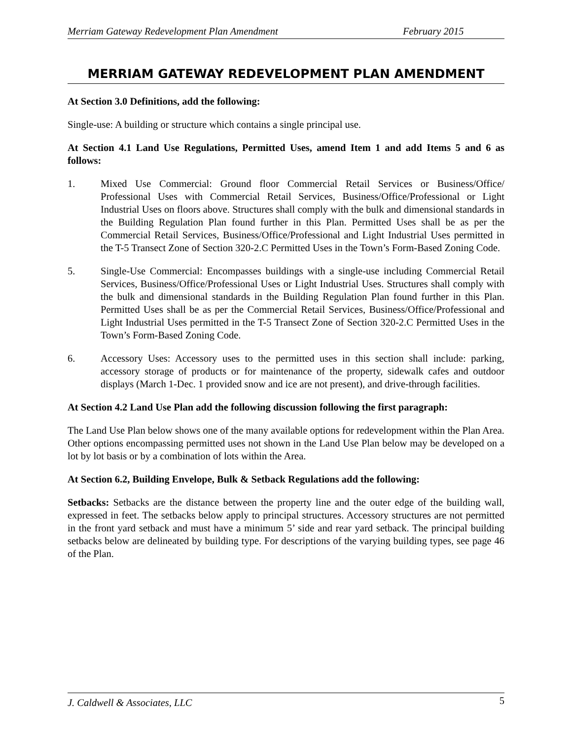Merriam Gateway Redevelopment Plan Amendment February 2015
MERRIAM GATEWAY REDEVELOPMENT PLAN AMENDMENT
At Section 3.0 Definitions, add the following:
Single-use: A building or structure which contains a single principal use.
At Section 4.1 Land Use Regulations, Permitted Uses, amend Item 1 and add Items 5 and 6 as follows:
1. Mixed Use Commercial: Ground floor Commercial Retail Services or Business/Office/ Professional Uses with Commercial Retail Services, Business/Office/Professional or Light Industrial Uses on floors above. Structures shall comply with the bulk and dimensional standards in the Building Regulation Plan found further in this Plan. Permitted Uses shall be as per the Commercial Retail Services, Business/Office/Professional and Light Industrial Uses permitted in the T-5 Transect Zone of Section 320-2.C Permitted Uses in the Town’s Form-Based Zoning Code.
5. Single-Use Commercial: Encompasses buildings with a single-use including Commercial Retail Services, Business/Office/Professional Uses or Light Industrial Uses. Structures shall comply with the bulk and dimensional standards in the Building Regulation Plan found further in this Plan. Permitted Uses shall be as per the Commercial Retail Services, Business/Office/Professional and Light Industrial Uses permitted in the T-5 Transect Zone of Section 320-2.C Permitted Uses in the Town’s Form-Based Zoning Code.
6. Accessory Uses: Accessory uses to the permitted uses in this section shall include: parking, accessory storage of products or for maintenance of the property, sidewalk cafes and outdoor displays (March 1-Dec. 1 provided snow and ice are not present), and drive-through facilities.
At Section 4.2 Land Use Plan add the following discussion following the first paragraph:
The Land Use Plan below shows one of the many available options for redevelopment within the Plan Area. Other options encompassing permitted uses not shown in the Land Use Plan below may be developed on a lot by lot basis or by a combination of lots within the Area.
At Section 6.2, Building Envelope, Bulk & Setback Regulations add the following:
Setbacks: Setbacks are the distance between the property line and the outer edge of the building wall, expressed in feet. The setbacks below apply to principal structures. Accessory structures are not permitted in the front yard setback and must have a minimum 5’ side and rear yard setback. The principal building setbacks below are delineated by building type. For descriptions of the varying building types, see page 46 of the Plan.
J. Caldwell & Associates, LLC 5